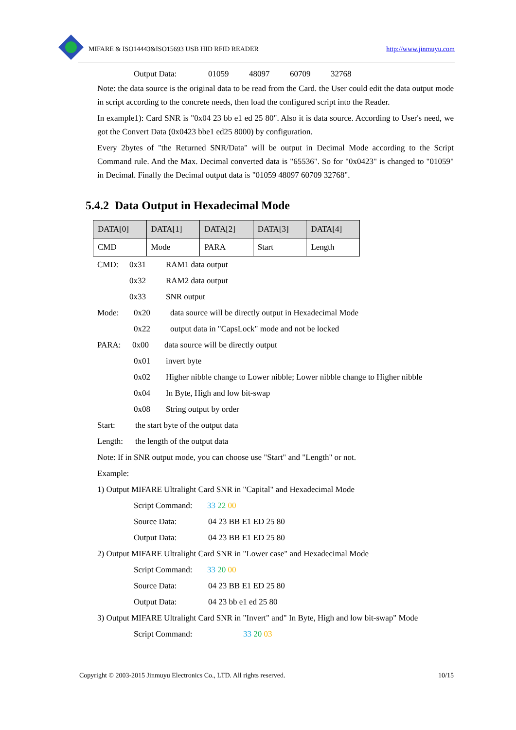MIFARE & ISO14443&ISO15693 USB HID RFID READER http://www.jinmuyu.com
Output Data: 01059 48097 60709 32768
Note: the data source is the original data to be read from the Card. the User could edit the data output mode in script according to the concrete needs, then load the configured script into the Reader.
In example1): Card SNR is "0x04 23 bb e1 ed 25 80". Also it is data source. According to User's need, we got the Convert Data (0x0423 bbe1 ed25 8000) by configuration.
Every 2bytes of "the Returned SNR/Data" will be output in Decimal Mode according to the Script Command rule. And the Max. Decimal converted data is "65536". So for "0x0423" is changed to "01059" in Decimal. Finally the Decimal output data is "01059 48097 60709 32768".
5.4.2 Data Output in Hexadecimal Mode
| DATA[0] | DATA[1] | DATA[2] | DATA[3] | DATA[4] |
| --- | --- | --- | --- | --- |
| CMD | Mode | PARA | Start | Length |
CMD: 0x31 RAM1 data output
0x32 RAM2 data output
0x33 SNR output
Mode: 0x20 data source will be directly output in Hexadecimal Mode
0x22 output data in "CapsLock" mode and not be locked
PARA: 0x00 data source will be directly output
0x01 invert byte
0x02 Higher nibble change to Lower nibble; Lower nibble change to Higher nibble
0x04 In Byte, High and low bit-swap
0x08 String output by order
Start: the start byte of the output data
Length: the length of the output data
Note: If in SNR output mode, you can choose use "Start" and "Length" or not.
Example:
1) Output MIFARE Ultralight Card SNR in "Capital" and Hexadecimal Mode
Script Command: 33 22 00
Source Data: 04 23 BB E1 ED 25 80
Output Data: 04 23 BB E1 ED 25 80
2) Output MIFARE Ultralight Card SNR in "Lower case" and Hexadecimal Mode
Script Command: 33 20 00
Source Data: 04 23 BB E1 ED 25 80
Output Data: 04 23 bb e1 ed 25 80
3) Output MIFARE Ultralight Card SNR in "Invert" and" In Byte, High and low bit-swap" Mode
Script Command: 33 20 03
Copyright © 2003-2015 Jinmuyu Electronics Co., LTD. All rights reserved. 10/15